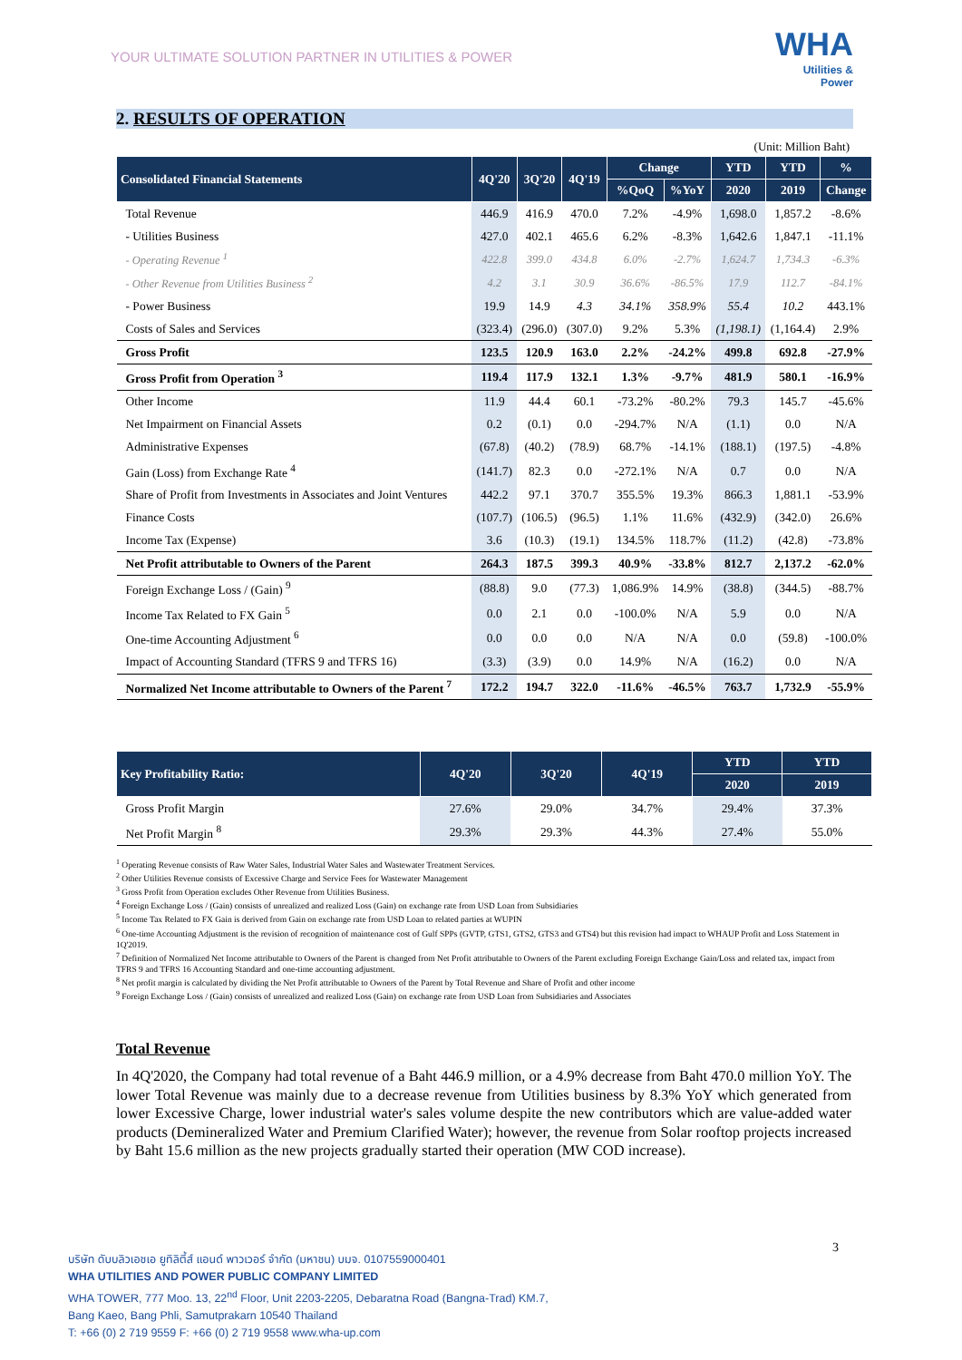YOUR ULTIMATE SOLUTION PARTNER IN UTILITIES & POWER
WHA
Utilities &
Power
2. RESULTS OF OPERATION
(Unit: Million Baht)
| Consolidated Financial Statements | 4Q'20 | 3Q'20 | 4Q'19 | Change | | YTD | YTD | % |
| --- | --- | --- | --- | --- | --- | --- | --- | --- |
| | | | | %QoQ | %YoY | 2020 | 2019 | Change |
| Total Revenue | 446.9 | 416.9 | 470.0 | 7.2% | -4.9% | 1,698.0 | 1,857.2 | -8.6% |
| - Utilities Business | 427.0 | 402.1 | 465.6 | 6.2% | -8.3% | 1,642.6 | 1,847.1 | -11.1% |
| - Operating Revenue <sup>1</sup> | 422.8 | 399.0 | 434.8 | 6.0% | -2.7% | 1,624.7 | 1,734.3 | -6.3% |
| - Other Revenue from Utilities Business <sup>2</sup> | 4.2 | 3.1 | 30.9 | 36.6% | -86.5% | 17.9 | 112.7 | -84.1% |
| - Power Business | 19.9 | 14.9 | 4.3 | 34.1% | 358.9% | 55.4 | 10.2 | 443.1% |
| Costs of Sales and Services | (323.4) | (296.0) | (307.0) | 9.2% | 5.3% | (1,198.1) | (1,164.4) | 2.9% |
| Gross Profit | 123.5 | 120.9 | 163.0 | 2.2% | -24.2% | 499.8 | 692.8 | -27.9% |
| Gross Profit from Operation <sup>3</sup> | 119.4 | 117.9 | 132.1 | 1.3% | -9.7% | 481.9 | 580.1 | -16.9% |
| Other Income | 11.9 | 44.4 | 60.1 | -73.2% | -80.2% | 79.3 | 145.7 | -45.6% |
| Net Impairment on Financial Assets | 0.2 | (0.1) | 0.0 | -294.7% | N/A | (1.1) | 0.0 | N/A |
| Administrative Expenses | (67.8) | (40.2) | (78.9) | 68.7% | -14.1% | (188.1) | (197.5) | -4.8% |
| Gain (Loss) from Exchange Rate <sup>4</sup> | (141.7) | 82.3 | 0.0 | -272.1% | N/A | 0.7 | 0.0 | N/A |
| Share of Profit from Investments in Associates and Joint Ventures | 442.2 | 97.1 | 370.7 | 355.5% | 19.3% | 866.3 | 1,881.1 | -53.9% |
| Finance Costs | (107.7) | (106.5) | (96.5) | 1.1% | 11.6% | (432.9) | (342.0) | 26.6% |
| Income Tax (Expense) | 3.6 | (10.3) | (19.1) | 134.5% | 118.7% | (11.2) | (42.8) | -73.8% |
| Net Profit attributable to Owners of the Parent | 264.3 | 187.5 | 399.3 | 40.9% | -33.8% | 812.7 | 2,137.2 | -62.0% |
| Foreign Exchange Loss / (Gain) <sup>9</sup> | (88.8) | 9.0 | (77.3) | 1,086.9% | 14.9% | (38.8) | (344.5) | -88.7% |
| Income Tax Related to FX Gain <sup>5</sup> | 0.0 | 2.1 | 0.0 | -100.0% | N/A | 5.9 | 0.0 | N/A |
| One-time Accounting Adjustment <sup>6</sup> | 0.0 | 0.0 | 0.0 | N/A | N/A | 0.0 | (59.8) | -100.0% |
| Impact of Accounting Standard (TFRS 9 and TFRS 16) | (3.3) | (3.9) | 0.0 | 14.9% | N/A | (16.2) | 0.0 | N/A |
| Normalized Net Income attributable to Owners of the Parent <sup>7</sup> | 172.2 | 194.7 | 322.0 | -11.6% | -46.5% | 763.7 | 1,732.9 | -55.9% |
| Key Profitability Ratio: | 4Q'20 | 3Q'20 | 4Q'19 | YTD | YTD |
| --- | --- | --- | --- | --- | --- |
| | | | | 2020 | 2019 |
| Gross Profit Margin | 27.6% | 29.0% | 34.7% | 29.4% | 37.3% |
| Net Profit Margin <sup>8</sup> | 29.3% | 29.3% | 44.3% | 27.4% | 55.0% |
<sup>1</sup> Operating Revenue consists of Raw Water Sales, Industrial Water Sales and Wastewater Treatment Services.
<sup>2</sup> Other Utilities Revenue consists of Excessive Charge and Service Fees for Wastewater Management
<sup>3</sup> Gross Profit from Operation excludes Other Revenue from Utilities Business.
<sup>4</sup> Foreign Exchange Loss / (Gain) consists of unrealized and realized Loss (Gain) on exchange rate from USD Loan from Subsidiaries
<sup>5</sup> Income Tax Related to FX Gain is derived from Gain on exchange rate from USD Loan to related parties at WUPIN
<sup>6</sup> One-time Accounting Adjustment is the revision of recognition of maintenance cost of Gulf SPPs (GVTP, GTS1, GTS2, GTS3 and GTS4) but this revision had impact to WHAUP Profit and Loss Statement in 1Q'2019.
<sup>7</sup> Definition of Normalized Net Income attributable to Owners of the Parent is changed from Net Profit attributable to Owners of the Parent excluding Foreign Exchange Gain/Loss and related tax, impact from TFRS 9 and TFRS 16 Accounting Standard and one-time accounting adjustment.
<sup>8</sup> Net profit margin is calculated by dividing the Net Profit attributable to Owners of the Parent by Total Revenue and Share of Profit and other income
<sup>9</sup> Foreign Exchange Loss / (Gain) consists of unrealized and realized Loss (Gain) on exchange rate from USD Loan from Subsidiaries and Associates
Total Revenue
In 4Q'2020, the Company had total revenue of a Baht 446.9 million, or a 4.9% decrease from Baht 470.0 million YoY. The lower Total Revenue was mainly due to a decrease revenue from Utilities business by 8.3% YoY which generated from lower Excessive Charge, lower industrial water's sales volume despite the new contributors which are value-added water products (Demineralized Water and Premium Clarified Water); however, the revenue from Solar rooftop projects increased by Baht 15.6 million as the new projects gradually started their operation (MW COD increase).
3
บริษัท ดับบลิวเอชเอ ยูทิลิตี้ส์ แอนด์ พาวเวอร์ จำกัด (มหาชน) บมจ. 0107559000401
WHA UTILITIES AND POWER PUBLIC COMPANY LIMITED
WHA TOWER, 777 Moo. 13, 22<sup>nd</sup> Floor, Unit 2203-2205, Debaratna Road (Bangna-Trad) KM.7,
Bang Kaeo, Bang Phli, Samutprakarn 10540 Thailand
T: +66 (0) 2 719 9559 F: +66 (0) 2 719 9558 www.wha-up.com